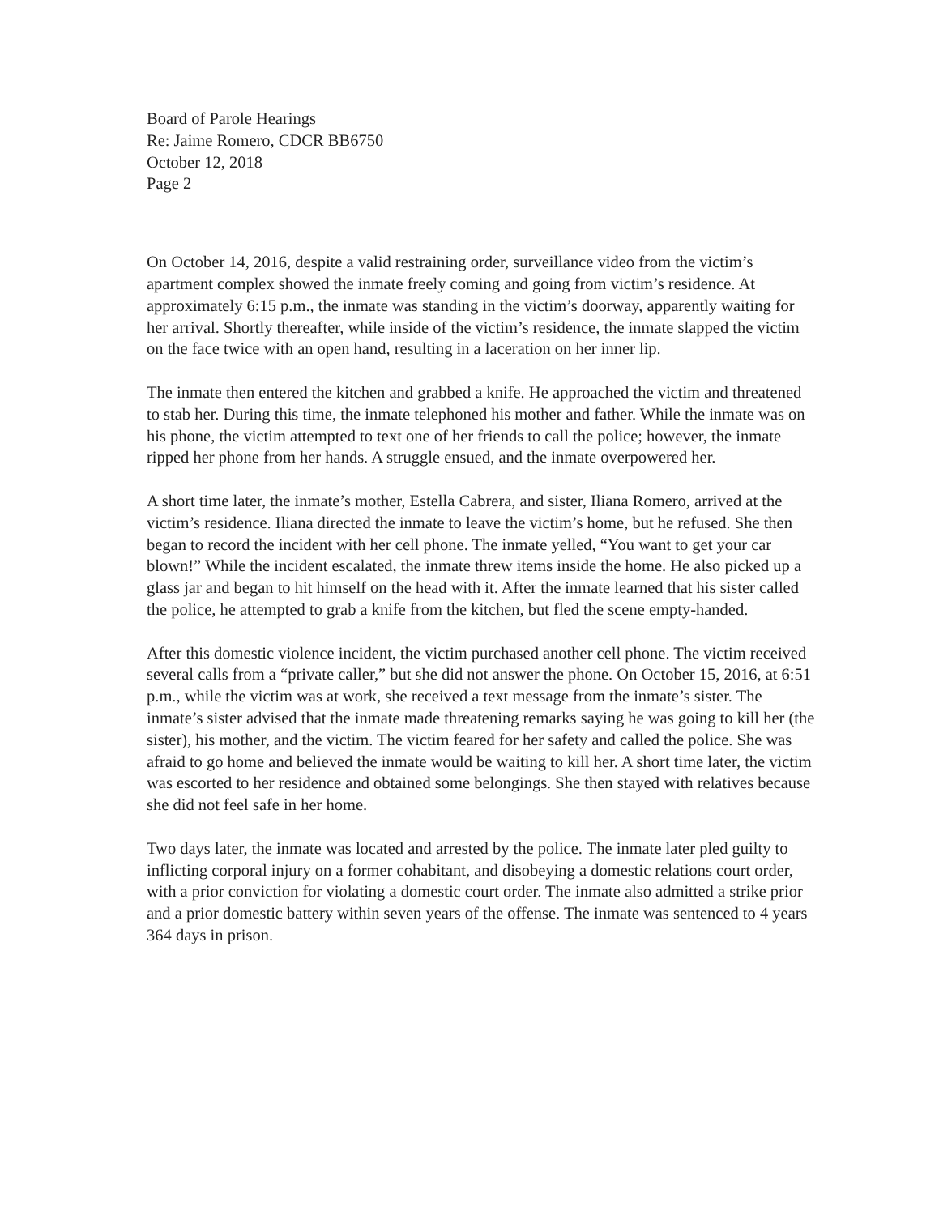Board of Parole Hearings
Re: Jaime Romero, CDCR BB6750
October 12, 2018
Page 2
On October 14, 2016, despite a valid restraining order, surveillance video from the victim’s apartment complex showed the inmate freely coming and going from victim’s residence. At approximately 6:15 p.m., the inmate was standing in the victim’s doorway, apparently waiting for her arrival. Shortly thereafter, while inside of the victim’s residence, the inmate slapped the victim on the face twice with an open hand, resulting in a laceration on her inner lip.
The inmate then entered the kitchen and grabbed a knife. He approached the victim and threatened to stab her. During this time, the inmate telephoned his mother and father. While the inmate was on his phone, the victim attempted to text one of her friends to call the police; however, the inmate ripped her phone from her hands. A struggle ensued, and the inmate overpowered her.
A short time later, the inmate’s mother, Estella Cabrera, and sister, Iliana Romero, arrived at the victim’s residence. Iliana directed the inmate to leave the victim’s home, but he refused. She then began to record the incident with her cell phone. The inmate yelled, “You want to get your car blown!” While the incident escalated, the inmate threw items inside the home. He also picked up a glass jar and began to hit himself on the head with it. After the inmate learned that his sister called the police, he attempted to grab a knife from the kitchen, but fled the scene empty-handed.
After this domestic violence incident, the victim purchased another cell phone. The victim received several calls from a “private caller,” but she did not answer the phone. On October 15, 2016, at 6:51 p.m., while the victim was at work, she received a text message from the inmate’s sister. The inmate’s sister advised that the inmate made threatening remarks saying he was going to kill her (the sister), his mother, and the victim. The victim feared for her safety and called the police. She was afraid to go home and believed the inmate would be waiting to kill her. A short time later, the victim was escorted to her residence and obtained some belongings. She then stayed with relatives because she did not feel safe in her home.
Two days later, the inmate was located and arrested by the police. The inmate later pled guilty to inflicting corporal injury on a former cohabitant, and disobeying a domestic relations court order, with a prior conviction for violating a domestic court order. The inmate also admitted a strike prior and a prior domestic battery within seven years of the offense. The inmate was sentenced to 4 years 364 days in prison.